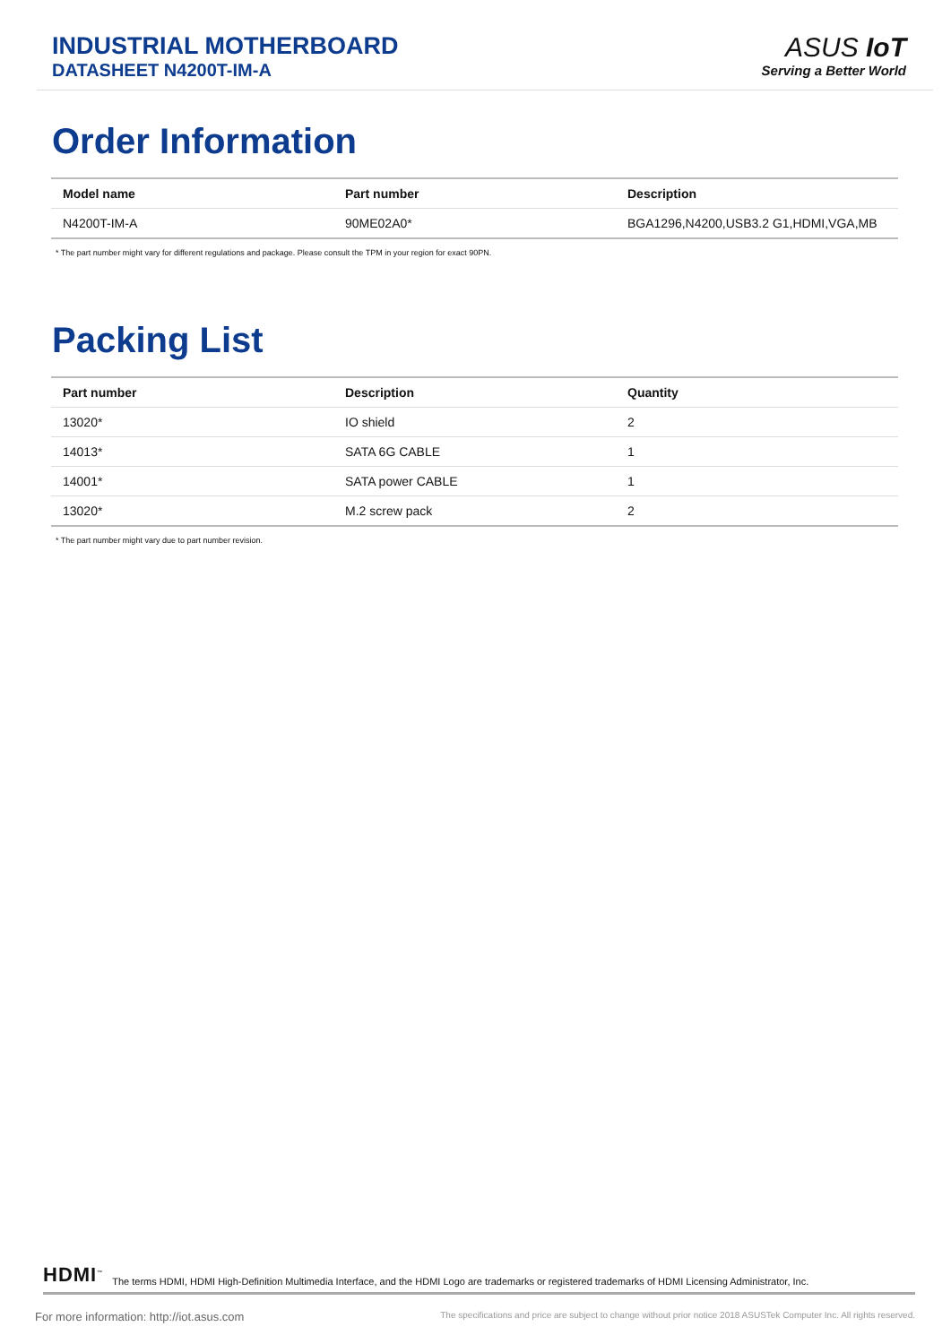INDUSTRIAL MOTHERBOARD
DATASHEET N4200T-IM-A
ASUS IoT
Serving a Better World
Order Information
| Model name | Part number | Description |
| --- | --- | --- |
| N4200T-IM-A | 90ME02A0* | BGA1296,N4200,USB3.2 G1,HDMI,VGA,MB |
* The part number might vary for different regulations and package. Please consult the TPM in your region for exact 90PN.
Packing List
| Part number | Description | Quantity |
| --- | --- | --- |
| 13020* | IO shield | 2 |
| 14013* | SATA 6G CABLE | 1 |
| 14001* | SATA power CABLE | 1 |
| 13020* | M.2 screw pack | 2 |
* The part number might vary due to part number revision.
HDMI<sup>™</sup> The terms HDMI, HDMI High-Definition Multimedia Interface, and the HDMI Logo are trademarks or registered trademarks of HDMI Licensing Administrator, Inc.
For more information: http://iot.asus.com The specifications and price are subject to change without prior notice 2018 ASUSTek Computer Inc. All rights reserved.